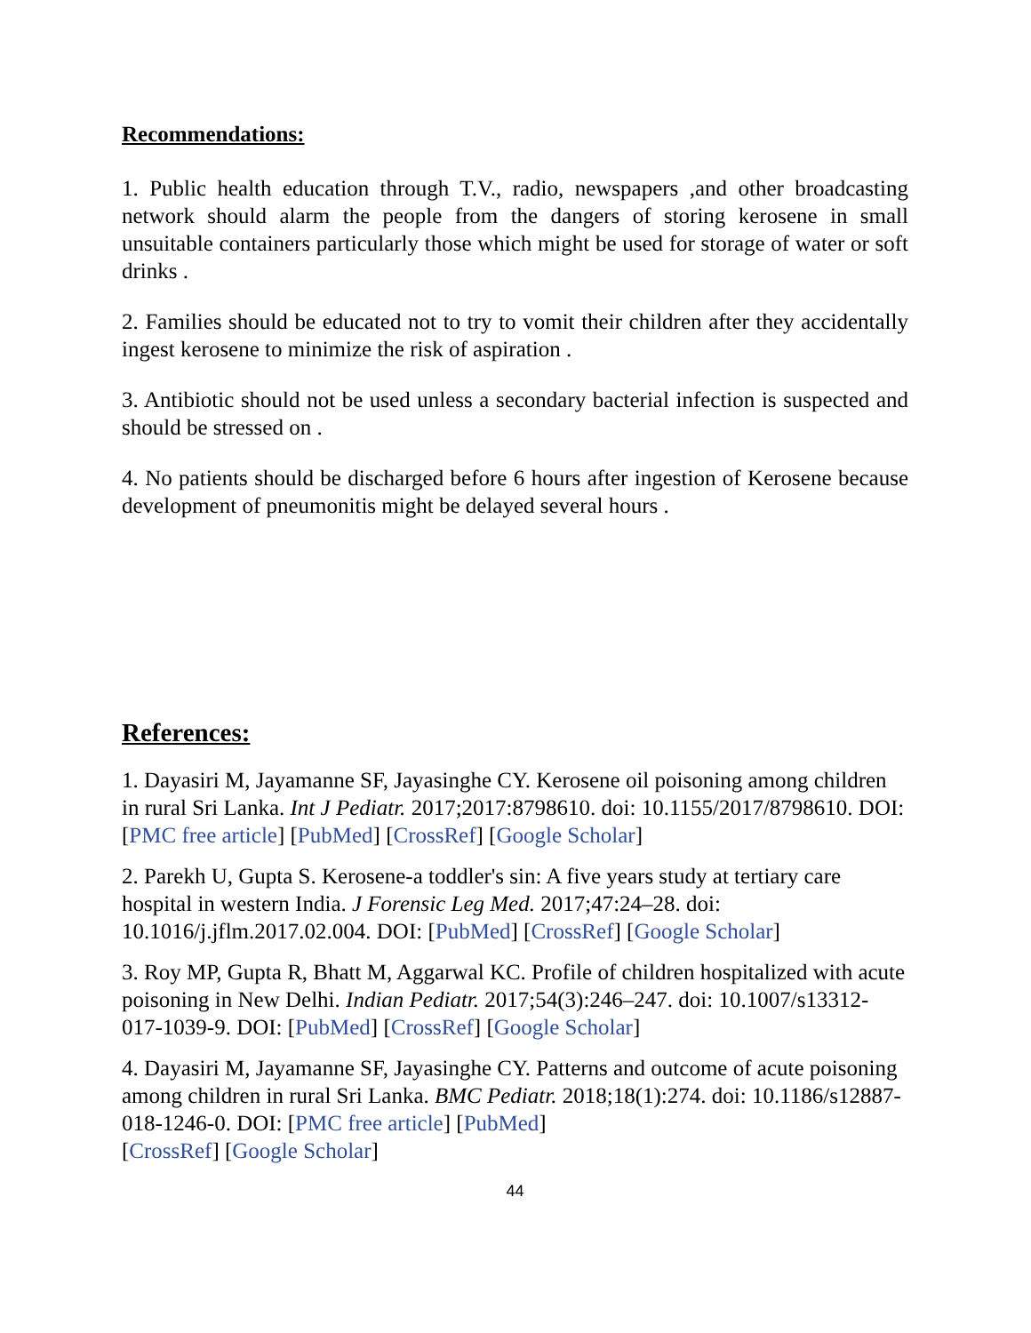Recommendations:
1. Public health education through T.V., radio, newspapers ,and other broadcasting network should alarm the people from the dangers of storing kerosene in small unsuitable containers particularly those which might be used for storage of water or soft drinks .
2. Families should be educated not to try to vomit their children after they accidentally ingest kerosene to minimize the risk of aspiration .
3. Antibiotic should not be used unless a secondary bacterial infection is suspected and should be stressed on .
4. No patients should be discharged before 6 hours after ingestion of Kerosene because development of pneumonitis might be delayed several hours .
References:
1. Dayasiri M, Jayamanne SF, Jayasinghe CY. Kerosene oil poisoning among children in rural Sri Lanka. Int J Pediatr. 2017;2017:8798610. doi: 10.1155/2017/8798610. DOI: [PMC free article] [PubMed] [CrossRef] [Google Scholar]
2. Parekh U, Gupta S. Kerosene-a toddler's sin: A five years study at tertiary care hospital in western India. J Forensic Leg Med. 2017;47:24–28. doi: 10.1016/j.jflm.2017.02.004. DOI: [PubMed] [CrossRef] [Google Scholar]
3. Roy MP, Gupta R, Bhatt M, Aggarwal KC. Profile of children hospitalized with acute poisoning in New Delhi. Indian Pediatr. 2017;54(3):246–247. doi: 10.1007/s13312-017-1039-9. DOI: [PubMed] [CrossRef] [Google Scholar]
4. Dayasiri M, Jayamanne SF, Jayasinghe CY. Patterns and outcome of acute poisoning among children in rural Sri Lanka. BMC Pediatr. 2018;18(1):274. doi: 10.1186/s12887-018-1246-0. DOI: [PMC free article] [PubMed]
[CrossRef] [Google Scholar]
44